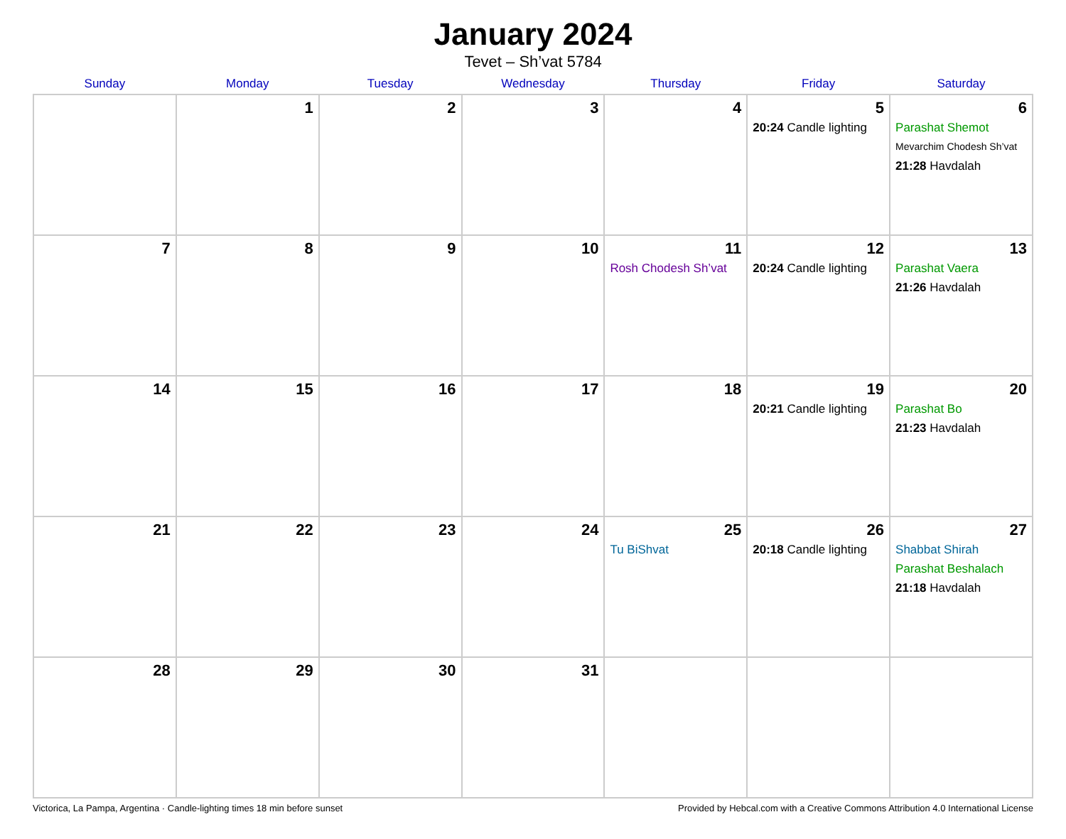January 2024
Tevet – Sh’vat 5784
| Sunday | Monday | Tuesday | Wednesday | Thursday | Friday | Saturday |
| --- | --- | --- | --- | --- | --- | --- |
| | 1 | 2 | 3 | 4 | 5 20:24 Candle lighting | 6 Parashat Shemot Mevarchim Chodesh Sh’vat 21:28 Havdalah |
| 7 | 8 | 9 | 10 | 11 Rosh Chodesh Sh’vat | 12 20:24 Candle lighting | 13 Parashat Vaera 21:26 Havdalah |
| 14 | 15 | 16 | 17 | 18 | 19 20:21 Candle lighting | 20 Parashat Bo 21:23 Havdalah |
| 21 | 22 | 23 | 24 | 25 Tu BiShvat | 26 20:18 Candle lighting | 27 Shabbat Shirah Parashat Beshalach 21:18 Havdalah |
| 28 | 29 | 30 | 31 | | | |
Victorica, La Pampa, Argentina · Candle-lighting times 18 min before sunset Provided by Hebcal.com with a Creative Commons Attribution 4.0 International License